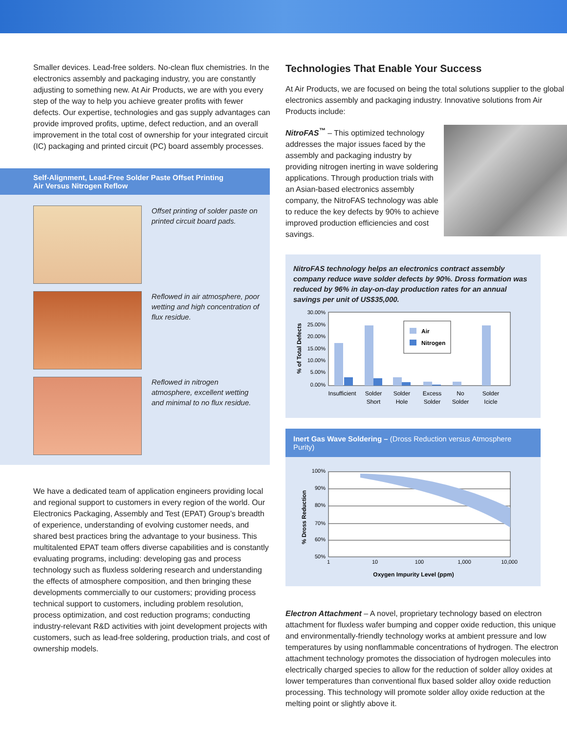Smaller devices. Lead-free solders. No-clean flux chemistries. In the electronics assembly and packaging industry, you are constantly adjusting to something new. At Air Products, we are with you every step of the way to help you achieve greater profits with fewer defects. Our expertise, technologies and gas supply advantages can provide improved profits, uptime, defect reduction, and an overall improvement in the total cost of ownership for your integrated circuit (IC) packaging and printed circuit (PC) board assembly processes.
Self-Alignment, Lead-Free Solder Paste Offset Printing
Air Versus Nitrogen Reflow
Offset printing of solder paste on printed circuit board pads.
Reflowed in air atmosphere, poor wetting and high concentration of flux residue.
Reflowed in nitrogen atmosphere, excellent wetting and minimal to no flux residue.
We have a dedicated team of application engineers providing local and regional support to customers in every region of the world. Our Electronics Packaging, Assembly and Test (EPAT) Group’s breadth of experience, understanding of evolving customer needs, and shared best practices bring the advantage to your business. This multitalented EPAT team offers diverse capabilities and is constantly evaluating programs, including: developing gas and process technology such as fluxless soldering research and understanding the effects of atmosphere composition, and then bringing these developments commercially to our customers; providing process technical support to customers, including problem resolution, process optimization, and cost reduction programs; conducting industry-relevant R&D activities with joint development projects with customers, such as lead-free soldering, production trials, and cost of ownership models.
Technologies That Enable Your Success
At Air Products, we are focused on being the total solutions supplier to the global electronics assembly and packaging industry. Innovative solutions from Air Products include:
NitroFAS<sup>™</sup> – This optimized technology addresses the major issues faced by the assembly and packaging industry by providing nitrogen inerting in wave soldering applications. Through production trials with an Asian-based electronics assembly company, the NitroFAS technology was able to reduce the key defects by 90% to achieve improved production efficiencies and cost savings.
NitroFAS technology helps an electronics contract assembly company reduce wave solder defects by 90%. Dross formation was reduced by 96% in day-on-day production rates for an annual savings per unit of US$35,000.
% of Total Defects
30.00%
25.00%
20.00%
15.00%
10.00%
5.00%
0.00%
Air
Nitrogen
Insufficient
Solder
Short
Solder
Hole
Excess
Solder
No
Solder
Solder
Icicle
Inert Gas Wave Soldering – (Dross Reduction versus Atmosphere Purity)
% Dross Reduction
100%
90%
80%
70%
60%
50%
1
10
100
1,000
10,000
Oxygen Impurity Level (ppm)
Electron Attachment – A novel, proprietary technology based on electron attachment for fluxless wafer bumping and copper oxide reduction, this unique and environmentally-friendly technology works at ambient pressure and low temperatures by using nonflammable concentrations of hydrogen. The electron attachment technology promotes the dissociation of hydrogen molecules into electrically charged species to allow for the reduction of solder alloy oxides at lower temperatures than conventional flux based solder alloy oxide reduction processing. This technology will promote solder alloy oxide reduction at the melting point or slightly above it.